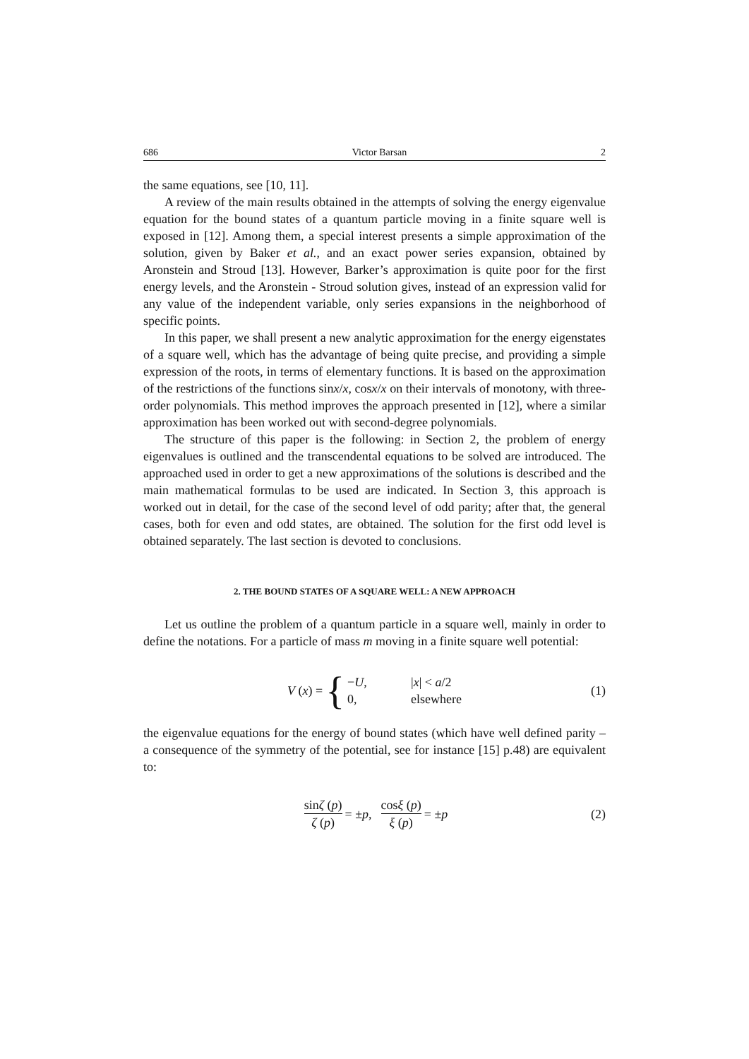686 Victor Barsan 2
the same equations, see [10, 11].
A review of the main results obtained in the attempts of solving the energy eigenvalue equation for the bound states of a quantum particle moving in a finite square well is exposed in [12]. Among them, a special interest presents a simple approximation of the solution, given by Baker et al., and an exact power series expansion, obtained by Aronstein and Stroud [13]. However, Barker’s approximation is quite poor for the first energy levels, and the Aronstein - Stroud solution gives, instead of an expression valid for any value of the independent variable, only series expansions in the neighborhood of specific points.
In this paper, we shall present a new analytic approximation for the energy eigenstates of a square well, which has the advantage of being quite precise, and providing a simple expression of the roots, in terms of elementary functions. It is based on the approximation of the restrictions of the functions sinx/x, cosx/x on their intervals of monotony, with three-order polynomials. This method improves the approach presented in [12], where a similar approximation has been worked out with second-degree polynomials.
The structure of this paper is the following: in Section 2, the problem of energy eigenvalues is outlined and the transcendental equations to be solved are introduced. The approached used in order to get a new approximations of the solutions is described and the main mathematical formulas to be used are indicated. In Section 3, this approach is worked out in detail, for the case of the second level of odd parity; after that, the general cases, both for even and odd states, are obtained. The solution for the first odd level is obtained separately. The last section is devoted to conclusions.
2. THE BOUND STATES OF A SQUARE WELL: A NEW APPROACH
Let us outline the problem of a quantum particle in a square well, mainly in order to define the notations. For a particle of mass m moving in a finite square well potential:
V (x) = { −U, |x| < a/2 0, elsewhere (1)
the eigenvalue equations for the energy of bound states (which have well defined parity – a consequence of the symmetry of the potential, see for instance [15] p.48) are equivalent to:
sinζ (p) ζ (p) = ± p, cosξ (p) ξ (p) = ± p (2)